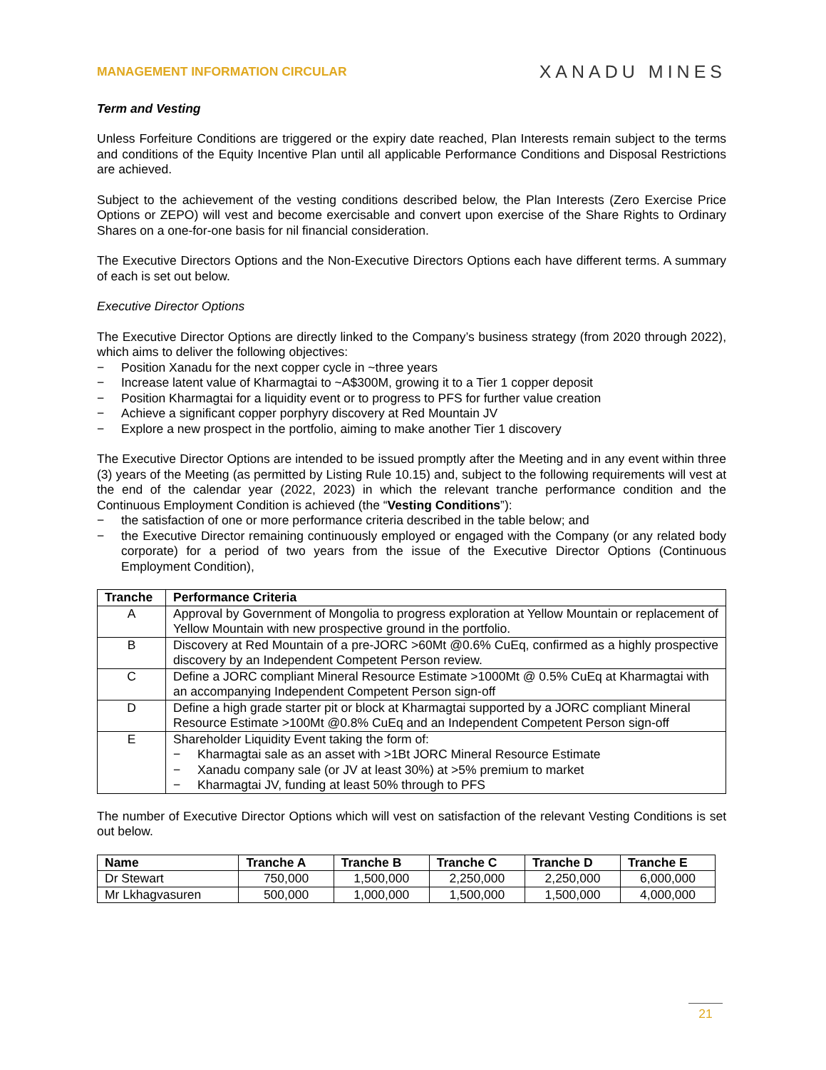MANAGEMENT INFORMATION CIRCULAR
XANADU MINES
Term and Vesting
Unless Forfeiture Conditions are triggered or the expiry date reached, Plan Interests remain subject to the terms and conditions of the Equity Incentive Plan until all applicable Performance Conditions and Disposal Restrictions are achieved.
Subject to the achievement of the vesting conditions described below, the Plan Interests (Zero Exercise Price Options or ZEPO) will vest and become exercisable and convert upon exercise of the Share Rights to Ordinary Shares on a one-for-one basis for nil financial consideration.
The Executive Directors Options and the Non-Executive Directors Options each have different terms. A summary of each is set out below.
Executive Director Options
The Executive Director Options are directly linked to the Company’s business strategy (from 2020 through 2022), which aims to deliver the following objectives:
− Position Xanadu for the next copper cycle in ~three years
− Increase latent value of Kharmagtai to ~A$300M, growing it to a Tier 1 copper deposit
− Position Kharmagtai for a liquidity event or to progress to PFS for further value creation
− Achieve a significant copper porphyry discovery at Red Mountain JV
− Explore a new prospect in the portfolio, aiming to make another Tier 1 discovery
The Executive Director Options are intended to be issued promptly after the Meeting and in any event within three (3) years of the Meeting (as permitted by Listing Rule 10.15) and, subject to the following requirements will vest at the end of the calendar year (2022, 2023) in which the relevant tranche performance condition and the Continuous Employment Condition is achieved (the “Vesting Conditions”):
− the satisfaction of one or more performance criteria described in the table below; and
− the Executive Director remaining continuously employed or engaged with the Company (or any related body corporate) for a period of two years from the issue of the Executive Director Options (Continuous Employment Condition),
| Tranche | Performance Criteria |
| --- | --- |
| A | Approval by Government of Mongolia to progress exploration at Yellow Mountain or replacement of Yellow Mountain with new prospective ground in the portfolio. |
| B | Discovery at Red Mountain of a pre-JORC >60Mt @0.6% CuEq, confirmed as a highly prospective discovery by an Independent Competent Person review. |
| C | Define a JORC compliant Mineral Resource Estimate >1000Mt @ 0.5% CuEq at Kharmagtai with an accompanying Independent Competent Person sign-off |
| D | Define a high grade starter pit or block at Kharmagtai supported by a JORC compliant Mineral Resource Estimate >100Mt @0.8% CuEq and an Independent Competent Person sign-off |
| E | Shareholder Liquidity Event taking the form of: − Kharmagtai sale as an asset with >1Bt JORC Mineral Resource Estimate − Xanadu company sale (or JV at least 30%) at >5% premium to market − Kharmagtai JV, funding at least 50% through to PFS |
The number of Executive Director Options which will vest on satisfaction of the relevant Vesting Conditions is set out below.
| Name | Tranche A | Tranche B | Tranche C | Tranche D | Tranche E |
| --- | --- | --- | --- | --- | --- |
| Dr Stewart | 750,000 | 1,500,000 | 2,250,000 | 2,250,000 | 6,000,000 |
| Mr Lkhagvasuren | 500,000 | 1,000,000 | 1,500,000 | 1,500,000 | 4,000,000 |
21